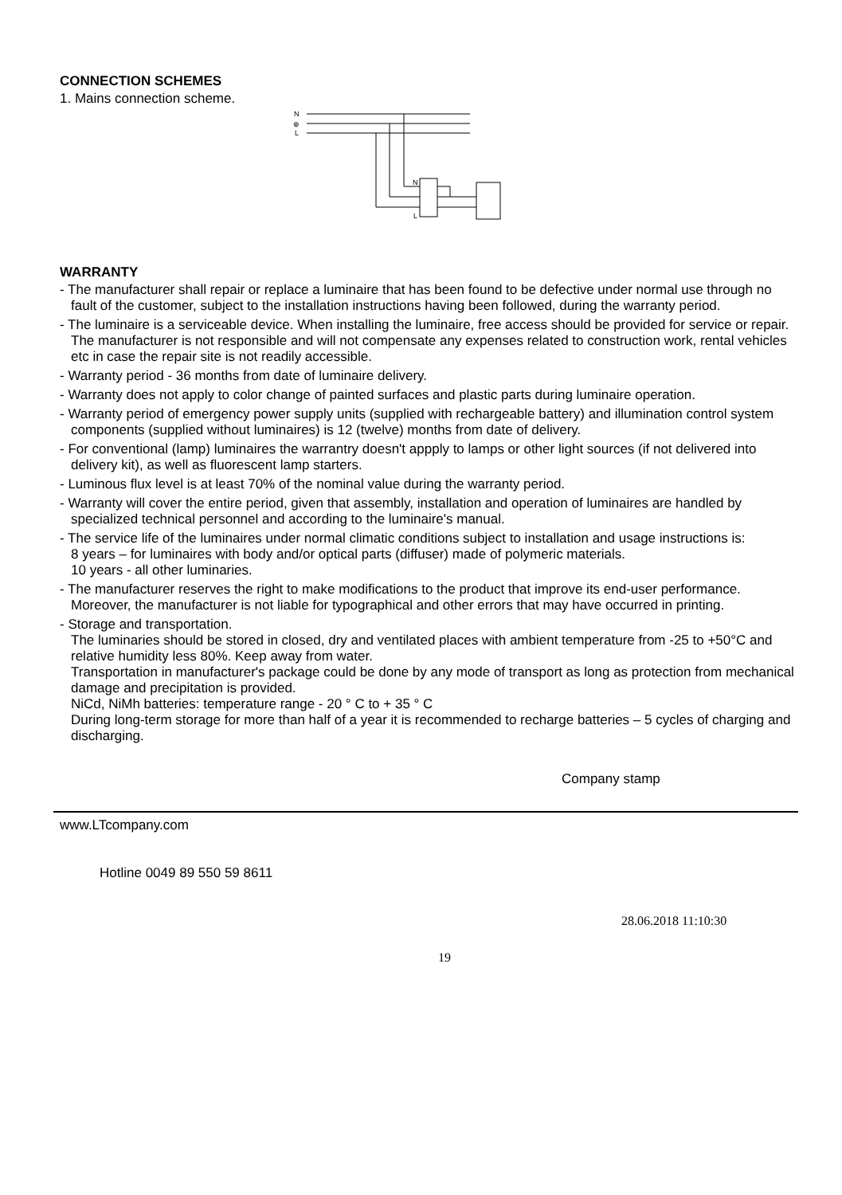CONNECTION SCHEMES
1. Mains connection scheme.
N
⊕
L
N
L
WARRANTY
- The manufacturer shall repair or replace a luminaire that has been found to be defective under normal use through no fault of the customer, subject to the installation instructions having been followed, during the warranty period.
- The luminaire is a serviceable device. When installing the luminaire, free access should be provided for service or repair. The manufacturer is not responsible and will not compensate any expenses related to construction work, rental vehicles etc in case the repair site is not readily accessible.
- Warranty period - 36 months from date of luminaire delivery.
- Warranty does not apply to color change of painted surfaces and plastic parts during luminaire operation.
- Warranty period of emergency power supply units (supplied with rechargeable battery) and illumination control system components (supplied without luminaires) is 12 (twelve) months from date of delivery.
- For conventional (lamp) luminaires the warrantry doesn't appply to lamps or other light sources (if not delivered into delivery kit), as well as fluorescent lamp starters.
- Luminous flux level is at least 70% of the nominal value during the warranty period.
- Warranty will cover the entire period, given that assembly, installation and operation of luminaires are handled by specialized technical personnel and according to the luminaire's manual.
- The service life of the luminaires under normal climatic conditions subject to installation and usage instructions is:
8 years – for luminaires with body and/or optical parts (diffuser) made of polymeric materials.
10 years - all other luminaries.
- The manufacturer reserves the right to make modifications to the product that improve its end-user performance. Moreover, the manufacturer is not liable for typographical and other errors that may have occurred in printing.
- Storage and transportation.
The luminaries should be stored in closed, dry and ventilated places with ambient temperature from -25 to +50°C and relative humidity less 80%. Keep away from water.
Transportation in manufacturer's package could be done by any mode of transport as long as protection from mechanical damage and precipitation is provided.
NiCd, NiMh batteries: temperature range - 20 ° C to + 35 ° C
During long-term storage for more than half of a year it is recommended to recharge batteries – 5 cycles of charging and discharging.
Company stamp
www.LTcompany.com
Hotline 0049 89 550 59 8611
28.06.2018 11:10:30
19